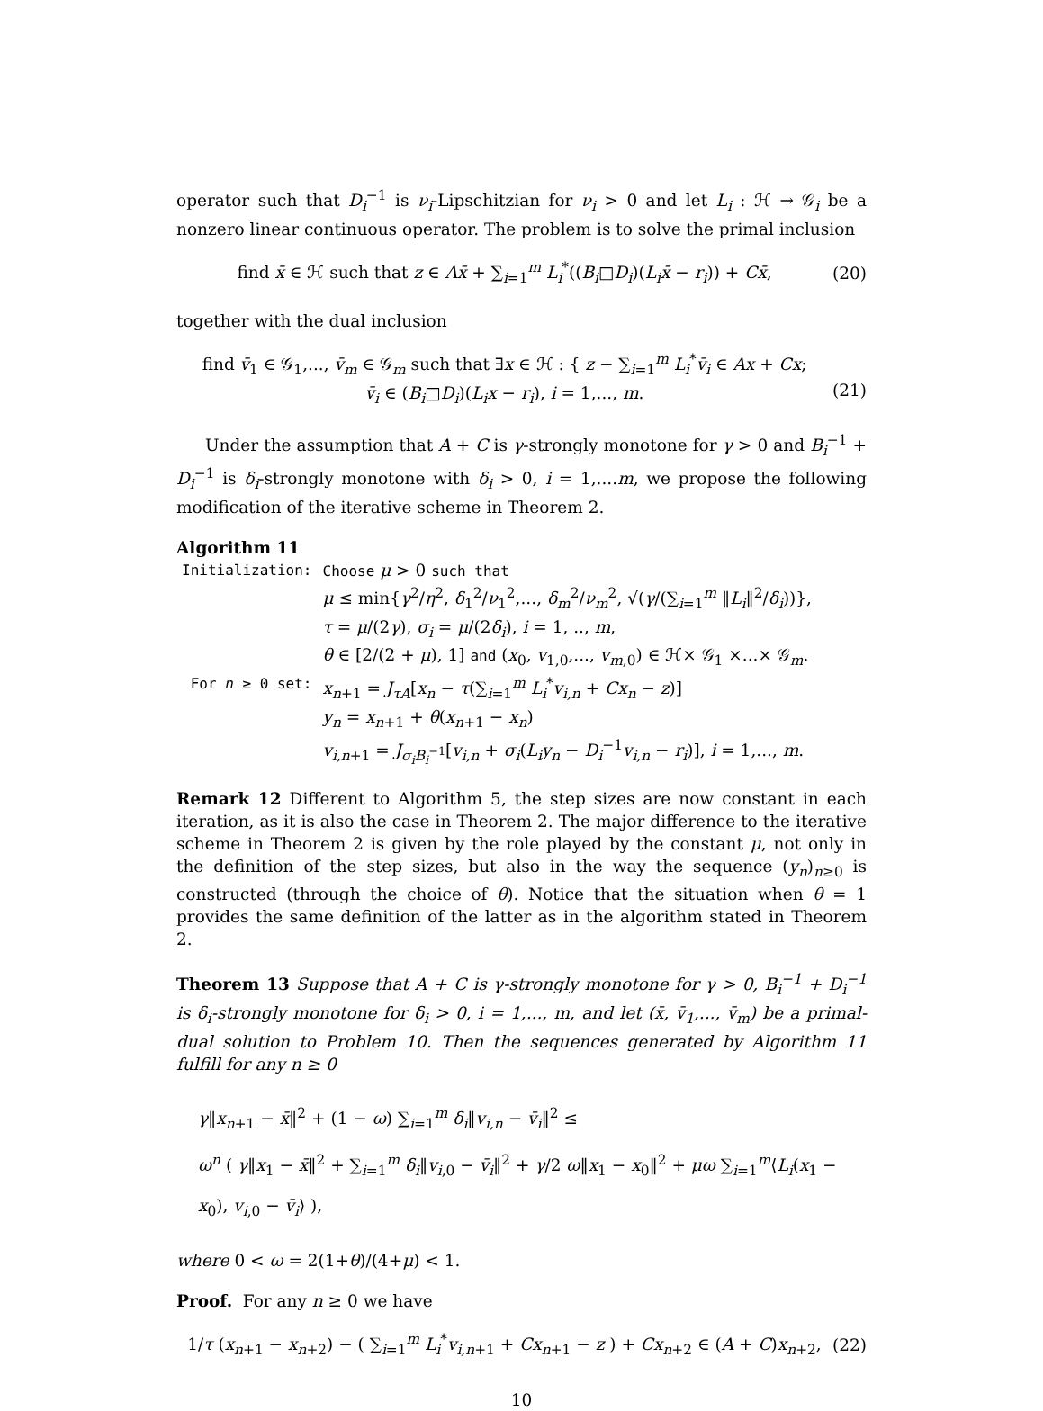operator such that D<sub>i</sub><sup>−1</sup> is ν<sub>i</sub>-Lipschitzian for ν<sub>i</sub> > 0 and let L<sub>i</sub> : ℋ → 𝒢<sub>i</sub> be a nonzero linear continuous operator. The problem is to solve the primal inclusion
find x̄ ∈ ℋ such that z ∈ Ax̄ + ∑<sub>i=1</sub><sup>m</sup> L<sub>i</sub><sup>*</sup>((B<sub>i</sub>□D<sub>i</sub>)(L<sub>i</sub>x̄ − r<sub>i</sub>)) + Cx̄, (20)
together with the dual inclusion
find v̄<sub>1</sub> ∈ 𝒢<sub>1</sub>,..., v̄<sub>m</sub> ∈ 𝒢<sub>m</sub> such that ∃x ∈ ℋ : { z − ∑<sub>i=1</sub><sup>m</sup> L<sub>i</sub><sup>*</sup>v̄<sub>i</sub> ∈ Ax + Cx;
v̄<sub>i</sub> ∈ (B<sub>i</sub>□D<sub>i</sub>)(L<sub>i</sub>x − r<sub>i</sub>), i = 1,..., m.
(21)
Under the assumption that A + C is γ-strongly monotone for γ > 0 and B<sub>i</sub><sup>−1</sup> + D<sub>i</sub><sup>−1</sup> is δ<sub>i</sub>-strongly monotone with δ<sub>i</sub> > 0, i = 1,....m, we propose the following modification of the iterative scheme in Theorem 2.
Algorithm 11
| Initialization: | Choose μ > 0 such that μ ≤ min{ γ<sup>2</sup>/ η<sup>2</sup>, δ<sub>1</sub><sup>2</sup>/ ν<sub>1</sub><sup>2</sup>,..., δ<sub>m</sub><sup>2</sup>/ ν<sub>m</sub><sup>2</sup>, √( γ /(∑<sub>i=1</sub><sup>m</sup> ‖ L<sub>i</sub> ‖<sup>2</sup>/ δ<sub>i</sub> ))}, τ = μ /(2 γ ), σ<sub>i</sub> = μ /(2 δ<sub>i</sub> ), i = 1, .., m , θ ∈ [2/(2 + μ ), 1] and ( x<sub>0</sub>, v<sub>1,0</sub>,..., v<sub>m,0</sub>) ∈ ℋ× 𝒢<sub>1</sub> ×...× 𝒢<sub>m</sub>. |
| For n ≥ 0 set: | x<sub>n+1</sub> = J<sub>τA</sub> [ x<sub>n</sub> − τ (∑<sub>i=1</sub><sup>m</sup> L<sub>i</sub><sup>*</sup> v<sub>i,n</sub> + Cx<sub>n</sub> − z )] y<sub>n</sub> = x<sub>n+1</sub> + θ ( x<sub>n+1</sub> − x<sub>n</sub> ) v<sub>i,n+1</sub> = J<sub>σ<sub>i</sub>B<sub>i</sub><sup>−1</sup></sub>[ v<sub>i,n</sub> + σ<sub>i</sub> ( L<sub>i</sub>y<sub>n</sub> − D<sub>i</sub><sup>−1</sup> v<sub>i,n</sub> − r<sub>i</sub> )], i = 1,..., m . |
Remark 12 Different to Algorithm 5, the step sizes are now constant in each iteration, as it is also the case in Theorem 2. The major difference to the iterative scheme in Theorem 2 is given by the role played by the constant μ, not only in the definition of the step sizes, but also in the way the sequence (y<sub>n</sub>)<sub>n≥0</sub> is constructed (through the choice of θ). Notice that the situation when θ = 1 provides the same definition of the latter as in the algorithm stated in Theorem 2.
Theorem 13 Suppose that A + C is γ-strongly monotone for γ > 0, B<sub>i</sub><sup>−1</sup> + D<sub>i</sub><sup>−1</sup> is δ<sub>i</sub>-strongly monotone for δ<sub>i</sub> > 0, i = 1,..., m, and let (x̄, v̄<sub>1</sub>,..., v̄<sub>m</sub>) be a primal-dual solution to Problem 10. Then the sequences generated by Algorithm 11 fulfill for any n ≥ 0
γ‖x<sub>n+1</sub> − x̄‖<sup>2</sup> + (1 − ω) ∑<sub>i=1</sub><sup>m</sup> δ<sub>i</sub>‖v<sub>i,n</sub> − v̄<sub>i</sub>‖<sup>2</sup> ≤
ω<sup>n</sup> ( γ‖x<sub>1</sub> − x̄‖<sup>2</sup> + ∑<sub>i=1</sub><sup>m</sup> δ<sub>i</sub>‖v<sub>i,0</sub> − v̄<sub>i</sub>‖<sup>2</sup> + γ/2 ω‖x<sub>1</sub> − x<sub>0</sub>‖<sup>2</sup> + μω ∑<sub>i=1</sub><sup>m</sup>⟨L<sub>i</sub>(x<sub>1</sub> − x<sub>0</sub>), v<sub>i,0</sub> − v̄<sub>i</sub>⟩ ),
where 0 < ω = 2(1+θ)/(4+μ) < 1.
Proof. For any n ≥ 0 we have
1/τ (x<sub>n+1</sub> − x<sub>n+2</sub>) − ( ∑<sub>i=1</sub><sup>m</sup> L<sub>i</sub><sup>*</sup>v<sub>i,n+1</sub> + Cx<sub>n+1</sub> − z ) + Cx<sub>n+2</sub> ∈ (A + C)x<sub>n+2</sub>, (22)
10